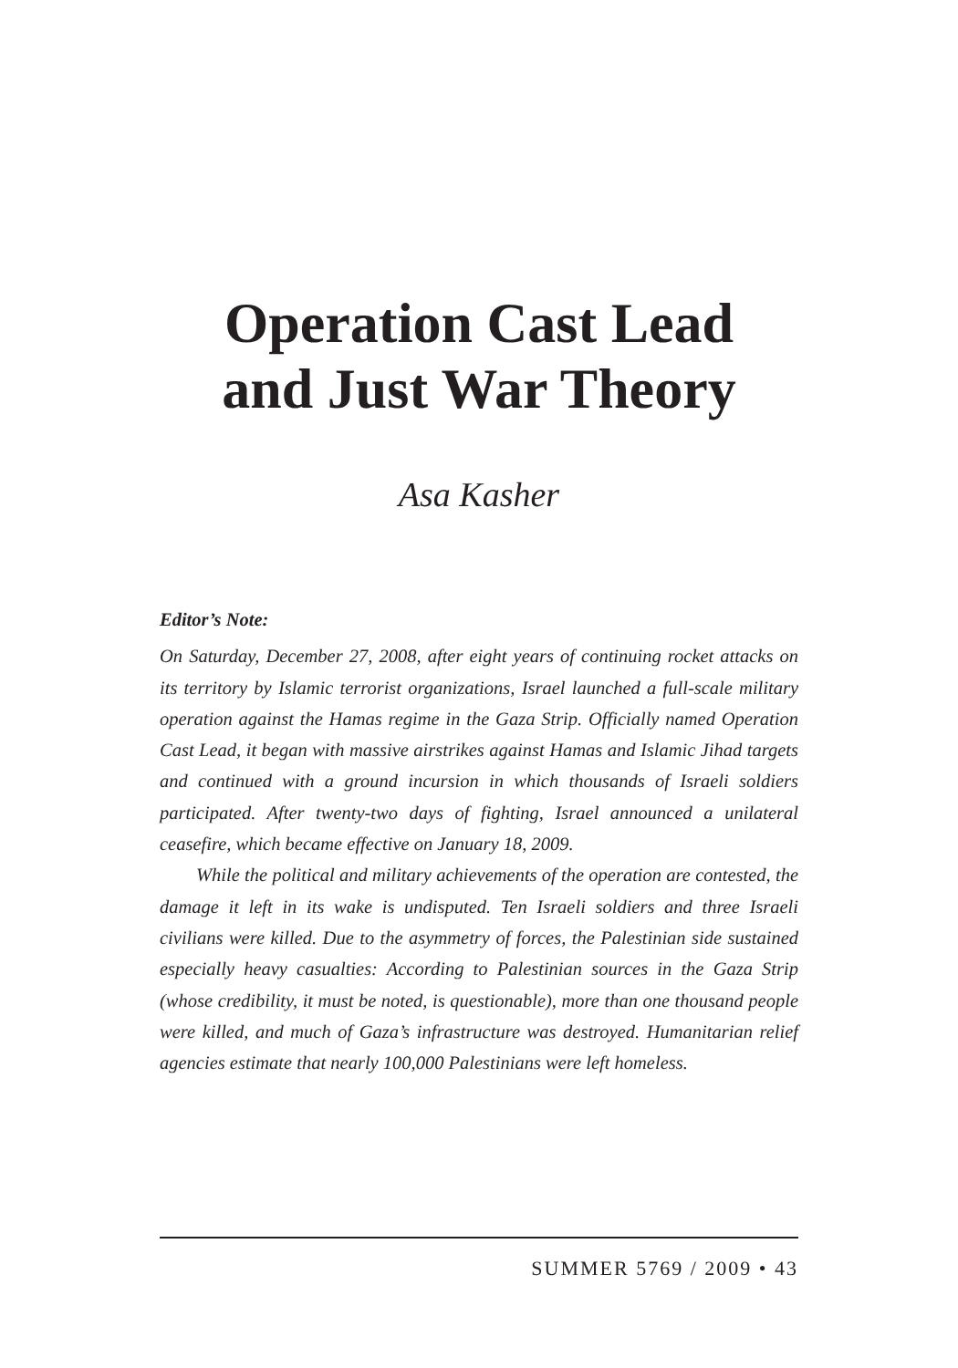Operation Cast Lead
and Just War Theory
Asa Kasher
Editor’s Note:
On Saturday, December 27, 2008, after eight years of continuing rocket attacks on its territory by Islamic terrorist organizations, Israel launched a full-scale military operation against the Hamas regime in the Gaza Strip. Officially named Operation Cast Lead, it began with massive airstrikes against Hamas and Islamic Jihad targets and continued with a ground incursion in which thousands of Israeli soldiers participated. After twenty-two days of fighting, Israel announced a unilateral ceasefire, which became effective on January 18, 2009.
While the political and military achievements of the operation are contested, the damage it left in its wake is undisputed. Ten Israeli soldiers and three Israeli civilians were killed. Due to the asymmetry of forces, the Palestinian side sustained especially heavy casualties: According to Palestinian sources in the Gaza Strip (whose credibility, it must be noted, is questionable), more than one thousand people were killed, and much of Gaza’s infrastructure was destroyed. Humanitarian relief agencies estimate that nearly 100,000 Palestinians were left homeless.
SUMMER 5769 / 2009 • 43